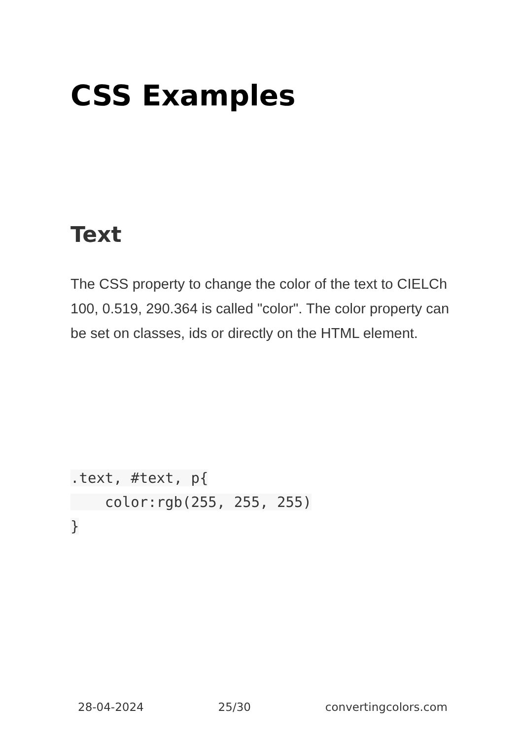CSS Examples
Text
The CSS property to change the color of the text to CIELCh 100, 0.519, 290.364 is called "color". The color property can be set on classes, ids or directly on the HTML element.
.text, #text, p{
    color:rgb(255, 255, 255)
}
28-04-2024 25/30 convertingcolors.com